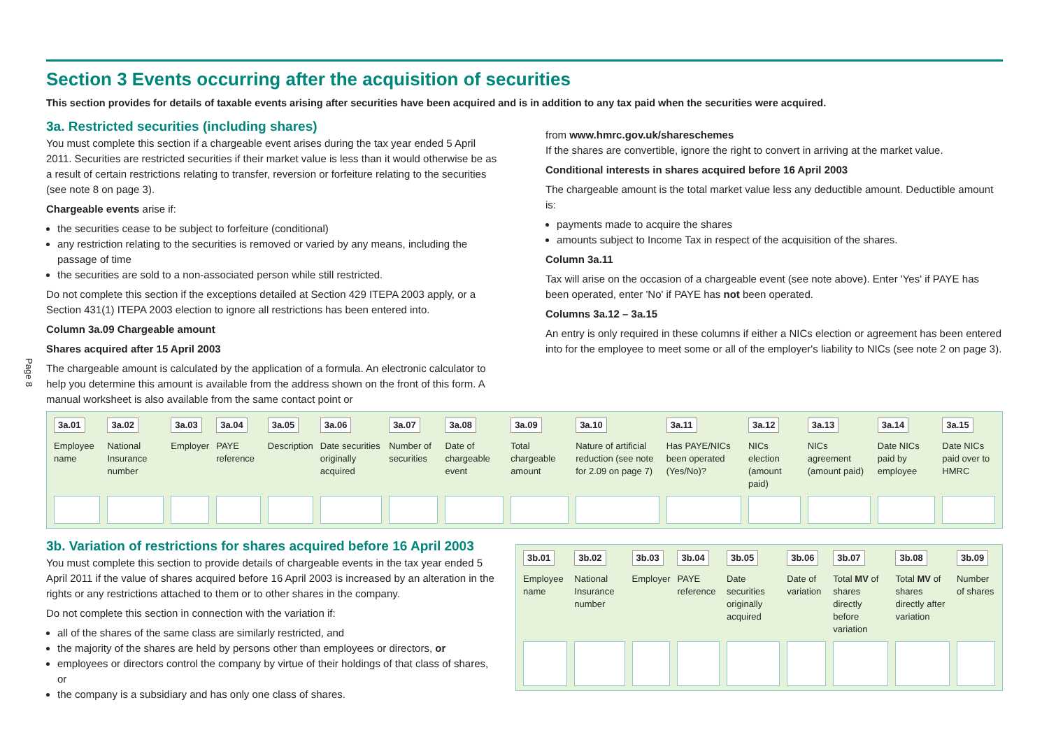Page 8
Section 3 Events occurring after the acquisition of securities
This section provides for details of taxable events arising after securities have been acquired and is in addition to any tax paid when the securities were acquired.
3a. Restricted securities (including shares)
You must complete this section if a chargeable event arises during the tax year ended 5 April 2011. Securities are restricted securities if their market value is less than it would otherwise be as a result of certain restrictions relating to transfer, reversion or forfeiture relating to the securities (see note 8 on page 3).
Chargeable events arise if:
the securities cease to be subject to forfeiture (conditional)
any restriction relating to the securities is removed or varied by any means, including the passage of time
the securities are sold to a non-associated person while still restricted.
Do not complete this section if the exceptions detailed at Section 429 ITEPA 2003 apply, or a Section 431(1) ITEPA 2003 election to ignore all restrictions has been entered into.
Column 3a.09 Chargeable amount
Shares acquired after 15 April 2003
The chargeable amount is calculated by the application of a formula. An electronic calculator to help you determine this amount is available from the address shown on the front of this form. A manual worksheet is also available from the same contact point or
from www.hmrc.gov.uk/shareschemes
If the shares are convertible, ignore the right to convert in arriving at the market value.
Conditional interests in shares acquired before 16 April 2003
The chargeable amount is the total market value less any deductible amount. Deductible amount is:
payments made to acquire the shares
amounts subject to Income Tax in respect of the acquisition of the shares.
Column 3a.11
Tax will arise on the occasion of a chargeable event (see note above). Enter 'Yes' if PAYE has been operated, enter 'No' if PAYE has not been operated.
Columns 3a.12 – 3a.15
An entry is only required in these columns if either a NICs election or agreement has been entered into for the employee to meet some or all of the employer's liability to NICs (see note 2 on page 3).
| 3a.01 | 3a.02 | 3a.03 | 3a.04 | 3a.05 | 3a.06 | 3a.07 | 3a.08 | 3a.09 | 3a.10 | 3a.11 | 3a.12 | 3a.13 | 3a.14 | 3a.15 |
| Employee name | National Insurance number | Employer | PAYE reference | Description | Date securities originally acquired | Number of securities | Date of chargeable event | Total chargeable amount | Nature of artificial reduction (see note for 2.09 on page 7) | Has PAYE/NICs been operated (Yes/No)? | NICs election (amount paid) | NICs agreement (amount paid) | Date NICs paid by employee | Date NICs paid over to HMRC |
3b. Variation of restrictions for shares acquired before 16 April 2003
You must complete this section to provide details of chargeable events in the tax year ended 5 April 2011 if the value of shares acquired before 16 April 2003 is increased by an alteration in the rights or any restrictions attached to them or to other shares in the company.
Do not complete this section in connection with the variation if:
all of the shares of the same class are similarly restricted, and
the majority of the shares are held by persons other than employees or directors, or
employees or directors control the company by virtue of their holdings of that class of shares, or
the company is a subsidiary and has only one class of shares.
| 3b.01 | 3b.02 | 3b.03 | 3b.04 | 3b.05 | 3b.06 | 3b.07 | 3b.08 | 3b.09 |
| Employee name | National Insurance number | Employer | PAYE reference | Date securities originally acquired | Date of variation | Total MV of shares directly before variation | Total MV of shares directly after variation | Number of shares |